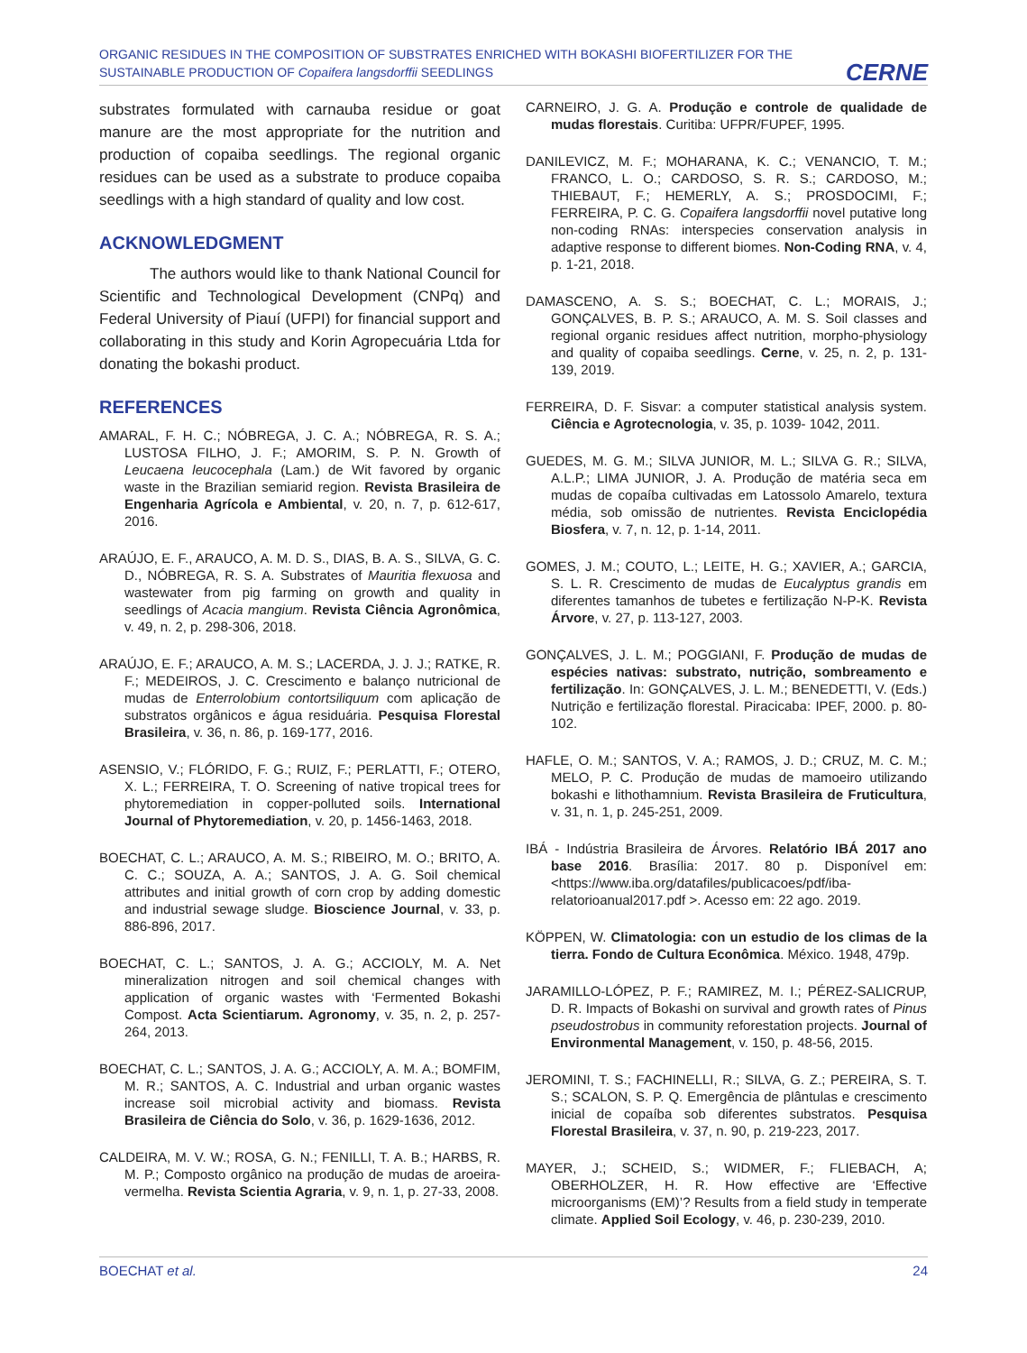ORGANIC RESIDUES IN THE COMPOSITION OF SUBSTRATES ENRICHED WITH BOKASHI BIOFERTILIZER FOR THE SUSTAINABLE PRODUCTION OF Copaifera langsdorffii SEEDLINGS
CERNE
substrates formulated with carnauba residue or goat manure are the most appropriate for the nutrition and production of copaiba seedlings. The regional organic residues can be used as a substrate to produce copaiba seedlings with a high standard of quality and low cost.
ACKNOWLEDGMENT
The authors would like to thank National Council for Scientific and Technological Development (CNPq) and Federal University of Piauí (UFPI) for financial support and collaborating in this study and Korin Agropecuária Ltda for donating the bokashi product.
REFERENCES
AMARAL, F. H. C.; NÓBREGA, J. C. A.; NÓBREGA, R. S. A.; LUSTOSA FILHO, J. F.; AMORIM, S. P. N. Growth of Leucaena leucocephala (Lam.) de Wit favored by organic waste in the Brazilian semiarid region. Revista Brasileira de Engenharia Agrícola e Ambiental, v. 20, n. 7, p. 612-617, 2016.
ARAÚJO, E. F., ARAUCO, A. M. D. S., DIAS, B. A. S., SILVA, G. C. D., NÓBREGA, R. S. A. Substrates of Mauritia flexuosa and wastewater from pig farming on growth and quality in seedlings of Acacia mangium. Revista Ciência Agronômica, v. 49, n. 2, p. 298-306, 2018.
ARAÚJO, E. F.; ARAUCO, A. M. S.; LACERDA, J. J. J.; RATKE, R. F.; MEDEIROS, J. C. Crescimento e balanço nutricional de mudas de Enterrolobium contortsiliquum com aplicação de substratos orgânicos e água residuária. Pesquisa Florestal Brasileira, v. 36, n. 86, p. 169-177, 2016.
ASENSIO, V.; FLÓRIDO, F. G.; RUIZ, F.; PERLATTI, F.; OTERO, X. L.; FERREIRA, T. O. Screening of native tropical trees for phytoremediation in copper-polluted soils. International Journal of Phytoremediation, v. 20, p. 1456-1463, 2018.
BOECHAT, C. L.; ARAUCO, A. M. S.; RIBEIRO, M. O.; BRITO, A. C. C.; SOUZA, A. A.; SANTOS, J. A. G. Soil chemical attributes and initial growth of corn crop by adding domestic and industrial sewage sludge. Bioscience Journal, v. 33, p. 886-896, 2017.
BOECHAT, C. L.; SANTOS, J. A. G.; ACCIOLY, M. A. Net mineralization nitrogen and soil chemical changes with application of organic wastes with ‘Fermented Bokashi Compost. Acta Scientiarum. Agronomy, v. 35, n. 2, p. 257-264, 2013.
BOECHAT, C. L.; SANTOS, J. A. G.; ACCIOLY, A. M. A.; BOMFIM, M. R.; SANTOS, A. C. Industrial and urban organic wastes increase soil microbial activity and biomass. Revista Brasileira de Ciência do Solo, v. 36, p. 1629-1636, 2012.
CALDEIRA, M. V. W.; ROSA, G. N.; FENILLI, T. A. B.; HARBS, R. M. P.; Composto orgânico na produção de mudas de aroeira- vermelha. Revista Scientia Agraria, v. 9, n. 1, p. 27-33, 2008.
CARNEIRO, J. G. A. Produção e controle de qualidade de mudas florestais. Curitiba: UFPR/FUPEF, 1995.
DANILEVICZ, M. F.; MOHARANA, K. C.; VENANCIO, T. M.; FRANCO, L. O.; CARDOSO, S. R. S.; CARDOSO, M.; THIEBAUT, F.; HEMERLY, A. S.; PROSDOCIMI, F.; FERREIRA, P. C. G. Copaifera langsdorffii novel putative long non-coding RNAs: interspecies conservation analysis in adaptive response to different biomes. Non-Coding RNA, v. 4, p. 1-21, 2018.
DAMASCENO, A. S. S.; BOECHAT, C. L.; MORAIS, J.; GONÇALVES, B. P. S.; ARAUCO, A. M. S. Soil classes and regional organic residues affect nutrition, morpho-physiology and quality of copaiba seedlings. Cerne, v. 25, n. 2, p. 131-139, 2019.
FERREIRA, D. F. Sisvar: a computer statistical analysis system. Ciência e Agrotecnologia, v. 35, p. 1039- 1042, 2011.
GUEDES, M. G. M.; SILVA JUNIOR, M. L.; SILVA G. R.; SILVA, A.L.P.; LIMA JUNIOR, J. A. Produção de matéria seca em mudas de copaíba cultivadas em Latossolo Amarelo, textura média, sob omissão de nutrientes. Revista Enciclopédia Biosfera, v. 7, n. 12, p. 1-14, 2011.
GOMES, J. M.; COUTO, L.; LEITE, H. G.; XAVIER, A.; GARCIA, S. L. R. Crescimento de mudas de Eucalyptus grandis em diferentes tamanhos de tubetes e fertilização N-P-K. Revista Árvore, v. 27, p. 113-127, 2003.
GONÇALVES, J. L. M.; POGGIANI, F. Produção de mudas de espécies nativas: substrato, nutrição, sombreamento e fertilização. In: GONÇALVES, J. L. M.; BENEDETTI, V. (Eds.) Nutrição e fertilização florestal. Piracicaba: IPEF, 2000. p. 80-102.
HAFLE, O. M.; SANTOS, V. A.; RAMOS, J. D.; CRUZ, M. C. M.; MELO, P. C. Produção de mudas de mamoeiro utilizando bokashi e lithothamnium. Revista Brasileira de Fruticultura, v. 31, n. 1, p. 245-251, 2009.
IBÁ - Indústria Brasileira de Árvores. Relatório IBÁ 2017 ano base 2016. Brasília: 2017. 80 p. Disponível em: <https://www.iba.org/datafiles/publicacoes/pdf/iba-relatorioanual2017.pdf >. Acesso em: 22 ago. 2019.
KÖPPEN, W. Climatologia: con un estudio de los climas de la tierra. Fondo de Cultura Econômica. México. 1948, 479p.
JARAMILLO-LÓPEZ, P. F.; RAMIREZ, M. I.; PÉREZ-SALICRUP, D. R. Impacts of Bokashi on survival and growth rates of Pinus pseudostrobus in community reforestation projects. Journal of Environmental Management, v. 150, p. 48-56, 2015.
JEROMINI, T. S.; FACHINELLI, R.; SILVA, G. Z.; PEREIRA, S. T. S.; SCALON, S. P. Q. Emergência de plântulas e crescimento inicial de copaíba sob diferentes substratos. Pesquisa Florestal Brasileira, v. 37, n. 90, p. 219-223, 2017.
MAYER, J.; SCHEID, S.; WIDMER, F.; FLIEBACH, A; OBERHOLZER, H. R. How effective are ‘Effective microorganisms (EM)’? Results from a field study in temperate climate. Applied Soil Ecology, v. 46, p. 230-239, 2010.
BOECHAT et al. 24